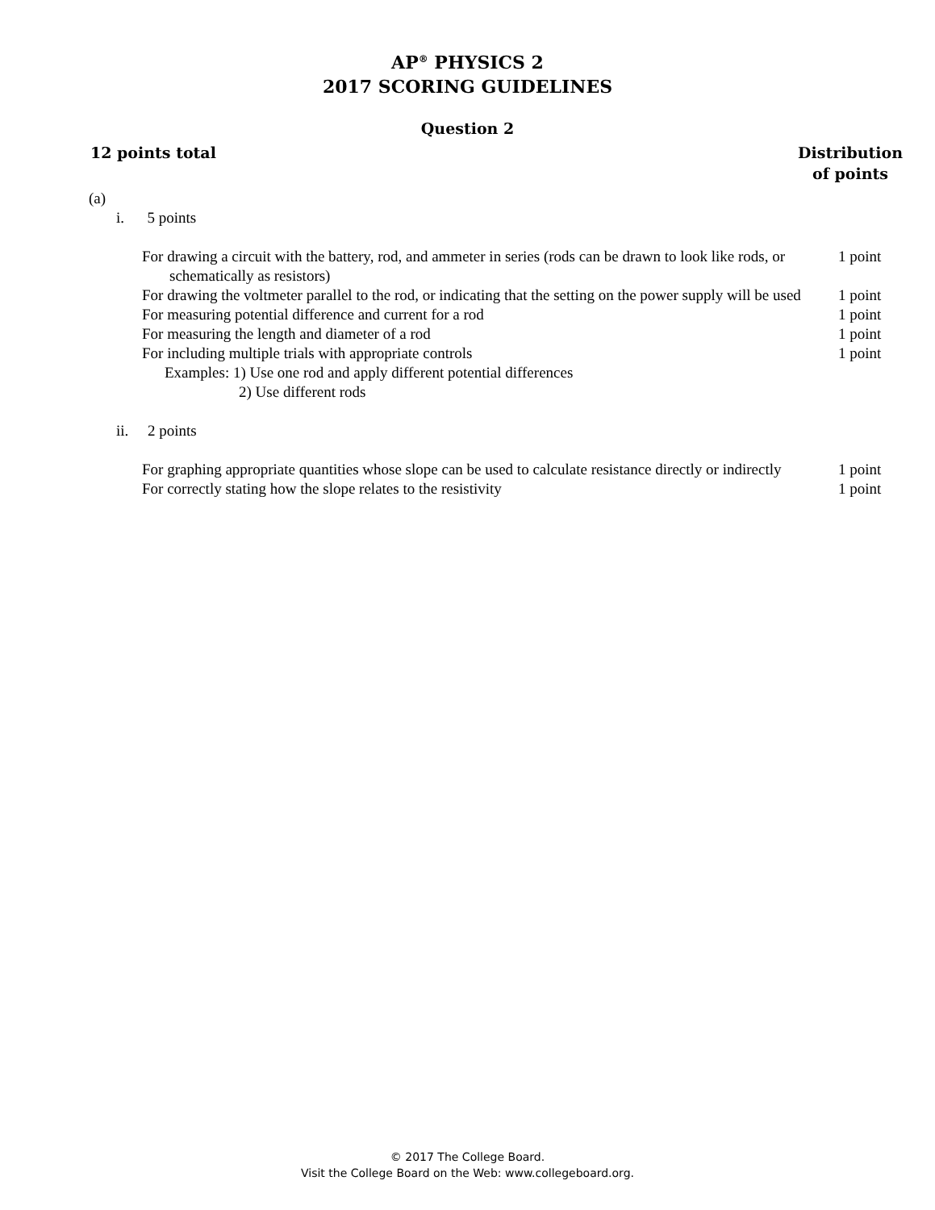AP<sup>®</sup> PHYSICS 2
2017 SCORING GUIDELINES
Question 2
12 points total Distribution
of points
(a)
i. 5 points
For drawing a circuit with the battery, rod, and ammeter in series (rods can be drawn to look like rods, or schematically as resistors)
1 point
For drawing the voltmeter parallel to the rod, or indicating that the setting on the power supply will be used
1 point
For measuring potential difference and current for a rod
1 point
For measuring the length and diameter of a rod
1 point
For including multiple trials with appropriate controls
1 point
Examples: 1) Use one rod and apply different potential differences
2) Use different rods
ii. 2 points
For graphing appropriate quantities whose slope can be used to calculate resistance directly or indirectly
1 point
For correctly stating how the slope relates to the resistivity
1 point
© 2017 The College Board.
Visit the College Board on the Web: www.collegeboard.org.